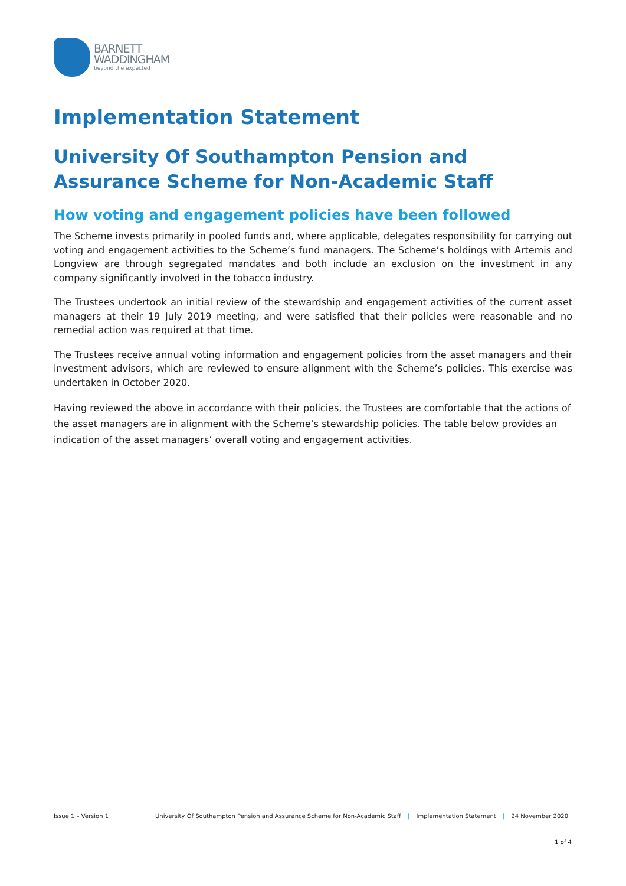BARNETT
WADDINGHAM
beyond the expected
Implementation Statement
University Of Southampton Pension and Assurance Scheme for Non-Academic Staff
How voting and engagement policies have been followed
The Scheme invests primarily in pooled funds and, where applicable, delegates responsibility for carrying out voting and engagement activities to the Scheme’s fund managers. The Scheme’s holdings with Artemis and Longview are through segregated mandates and both include an exclusion on the investment in any company significantly involved in the tobacco industry.
The Trustees undertook an initial review of the stewardship and engagement activities of the current asset managers at their 19 July 2019 meeting, and were satisfied that their policies were reasonable and no remedial action was required at that time.
The Trustees receive annual voting information and engagement policies from the asset managers and their investment advisors, which are reviewed to ensure alignment with the Scheme’s policies. This exercise was undertaken in October 2020.
Having reviewed the above in accordance with their policies, the Trustees are comfortable that the actions of the asset managers are in alignment with the Scheme’s stewardship policies. The table below provides an indication of the asset managers’ overall voting and engagement activities.
Issue 1 – Version 1 University Of Southampton Pension and Assurance Scheme for Non-Academic Staff | Implementation Statement | 24 November 2020
1 of 4